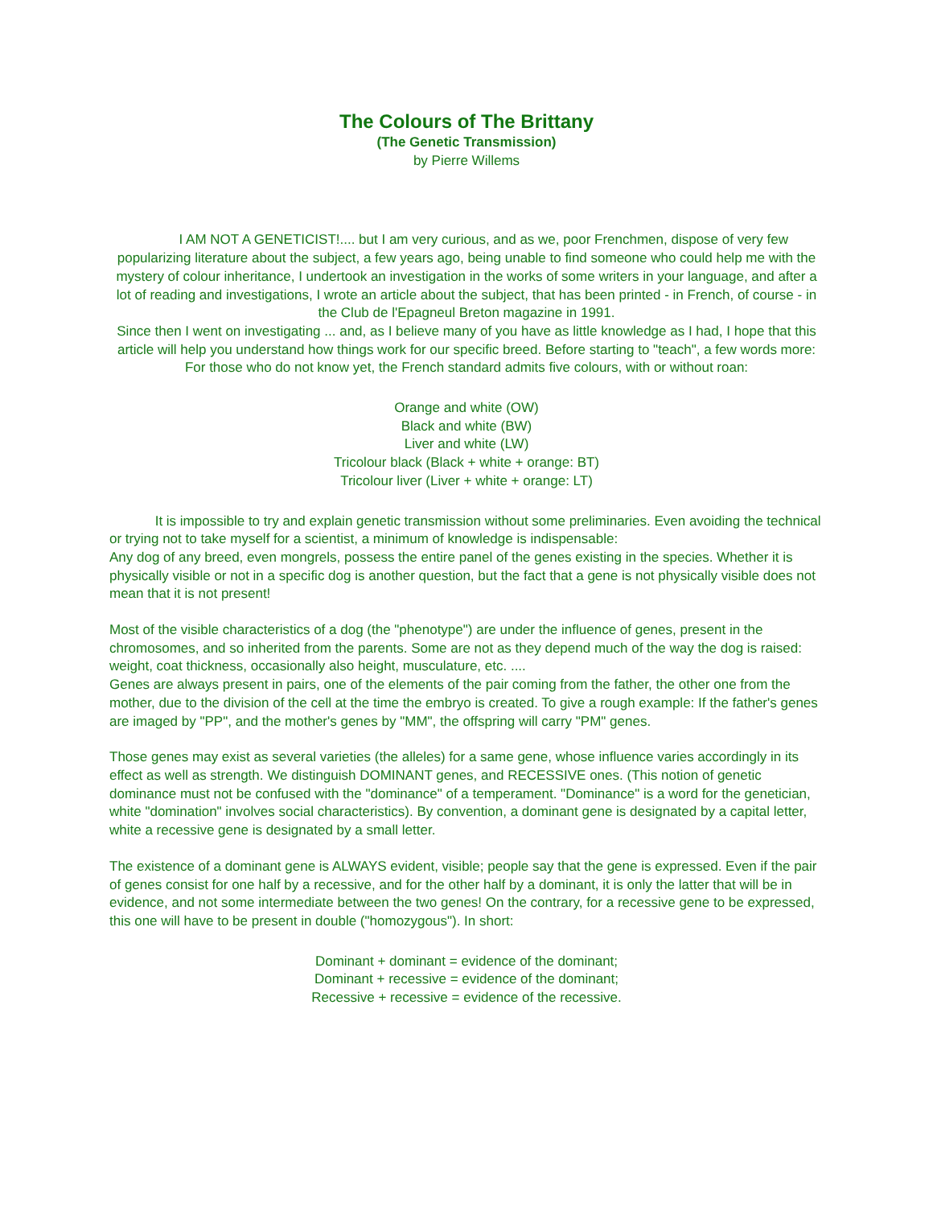The Colours of The Brittany
(The Genetic Transmission)
by Pierre Willems
I AM NOT A GENETICIST!.... but I am very curious, and as we, poor Frenchmen, dispose of very few popularizing literature about the subject, a few years ago, being unable to find someone who could help me with the mystery of colour inheritance, I undertook an investigation in the works of some writers in your language, and after a lot of reading and investigations, I wrote an article about the subject, that has been printed - in French, of course - in the Club de l'Epagneul Breton magazine in 1991.
Since then I went on investigating ... and, as I believe many of you have as little knowledge as I had, I hope that this article will help you understand how things work for our specific breed. Before starting to "teach", a few words more:
For those who do not know yet, the French standard admits five colours, with or without roan:
Orange and white (OW)
Black and white (BW)
Liver and white (LW)
Tricolour black (Black + white + orange: BT)
Tricolour liver (Liver + white + orange: LT)
It is impossible to try and explain genetic transmission without some preliminaries. Even avoiding the technical or trying not to take myself for a scientist, a minimum of knowledge is indispensable:
Any dog of any breed, even mongrels, possess the entire panel of the genes existing in the species. Whether it is physically visible or not in a specific dog is another question, but the fact that a gene is not physically visible does not mean that it is not present!
Most of the visible characteristics of a dog (the "phenotype") are under the influence of genes, present in the chromosomes, and so inherited from the parents. Some are not as they depend much of the way the dog is raised: weight, coat thickness, occasionally also height, musculature, etc. ....
Genes are always present in pairs, one of the elements of the pair coming from the father, the other one from the mother, due to the division of the cell at the time the embryo is created. To give a rough example: If the father's genes are imaged by "PP", and the mother's genes by "MM", the offspring will carry "PM" genes.
Those genes may exist as several varieties (the alleles) for a same gene, whose influence varies accordingly in its effect as well as strength. We distinguish DOMINANT genes, and RECESSIVE ones. (This notion of genetic dominance must not be confused with the "dominance" of a temperament. "Dominance" is a word for the genetician, white "domination" involves social characteristics). By convention, a dominant gene is designated by a capital letter, white a recessive gene is designated by a small letter.
The existence of a dominant gene is ALWAYS evident, visible; people say that the gene is expressed. Even if the pair of genes consist for one half by a recessive, and for the other half by a dominant, it is only the latter that will be in evidence, and not some intermediate between the two genes! On the contrary, for a recessive gene to be expressed, this one will have to be present in double ("homozygous"). In short:
Dominant + dominant = evidence of the dominant;
Dominant + recessive = evidence of the dominant;
Recessive + recessive = evidence of the recessive.